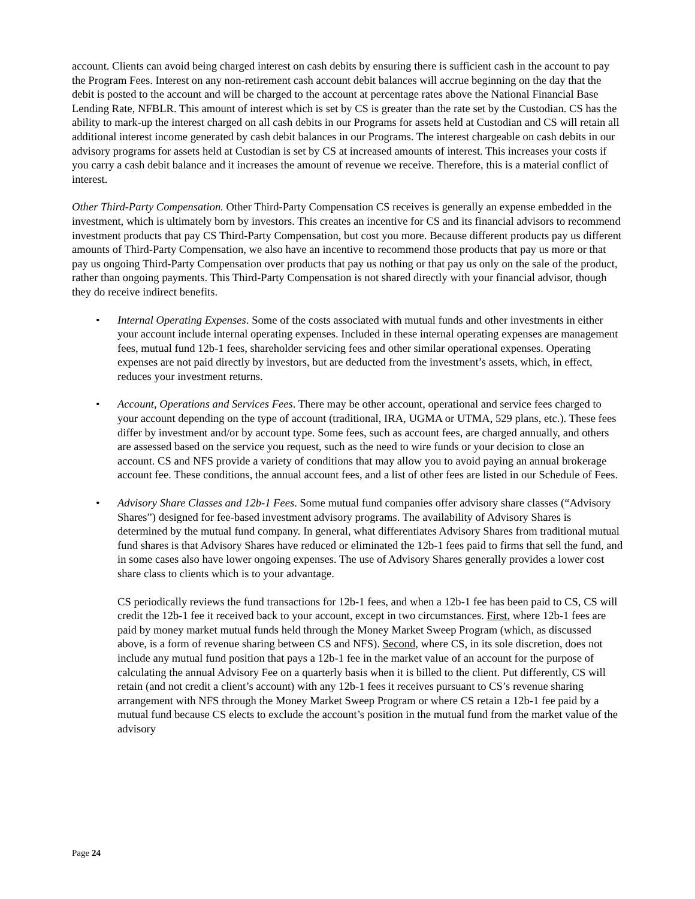account. Clients can avoid being charged interest on cash debits by ensuring there is sufficient cash in the account to pay the Program Fees. Interest on any non-retirement cash account debit balances will accrue beginning on the day that the debit is posted to the account and will be charged to the account at percentage rates above the National Financial Base Lending Rate, NFBLR. This amount of interest which is set by CS is greater than the rate set by the Custodian. CS has the ability to mark-up the interest charged on all cash debits in our Programs for assets held at Custodian and CS will retain all additional interest income generated by cash debit balances in our Programs. The interest chargeable on cash debits in our advisory programs for assets held at Custodian is set by CS at increased amounts of interest. This increases your costs if you carry a cash debit balance and it increases the amount of revenue we receive. Therefore, this is a material conflict of interest.
Other Third-Party Compensation. Other Third-Party Compensation CS receives is generally an expense embedded in the investment, which is ultimately born by investors. This creates an incentive for CS and its financial advisors to recommend investment products that pay CS Third-Party Compensation, but cost you more. Because different products pay us different amounts of Third-Party Compensation, we also have an incentive to recommend those products that pay us more or that pay us ongoing Third-Party Compensation over products that pay us nothing or that pay us only on the sale of the product, rather than ongoing payments. This Third-Party Compensation is not shared directly with your financial advisor, though they do receive indirect benefits.
• Internal Operating Expenses. Some of the costs associated with mutual funds and other investments in either your account include internal operating expenses. Included in these internal operating expenses are management fees, mutual fund 12b-1 fees, shareholder servicing fees and other similar operational expenses. Operating expenses are not paid directly by investors, but are deducted from the investment’s assets, which, in effect, reduces your investment returns.
• Account, Operations and Services Fees. There may be other account, operational and service fees charged to your account depending on the type of account (traditional, IRA, UGMA or UTMA, 529 plans, etc.). These fees differ by investment and/or by account type. Some fees, such as account fees, are charged annually, and others are assessed based on the service you request, such as the need to wire funds or your decision to close an account. CS and NFS provide a variety of conditions that may allow you to avoid paying an annual brokerage account fee. These conditions, the annual account fees, and a list of other fees are listed in our Schedule of Fees.
• Advisory Share Classes and 12b-1 Fees. Some mutual fund companies offer advisory share classes (“Advisory Shares”) designed for fee-based investment advisory programs. The availability of Advisory Shares is determined by the mutual fund company. In general, what differentiates Advisory Shares from traditional mutual fund shares is that Advisory Shares have reduced or eliminated the 12b-1 fees paid to firms that sell the fund, and in some cases also have lower ongoing expenses. The use of Advisory Shares generally provides a lower cost share class to clients which is to your advantage.
CS periodically reviews the fund transactions for 12b-1 fees, and when a 12b-1 fee has been paid to CS, CS will credit the 12b-1 fee it received back to your account, except in two circumstances. First, where 12b-1 fees are paid by money market mutual funds held through the Money Market Sweep Program (which, as discussed above, is a form of revenue sharing between CS and NFS). Second, where CS, in its sole discretion, does not include any mutual fund position that pays a 12b-1 fee in the market value of an account for the purpose of calculating the annual Advisory Fee on a quarterly basis when it is billed to the client. Put differently, CS will retain (and not credit a client’s account) with any 12b-1 fees it receives pursuant to CS’s revenue sharing arrangement with NFS through the Money Market Sweep Program or where CS retain a 12b-1 fee paid by a mutual fund because CS elects to exclude the account’s position in the mutual fund from the market value of the advisory
Page 24